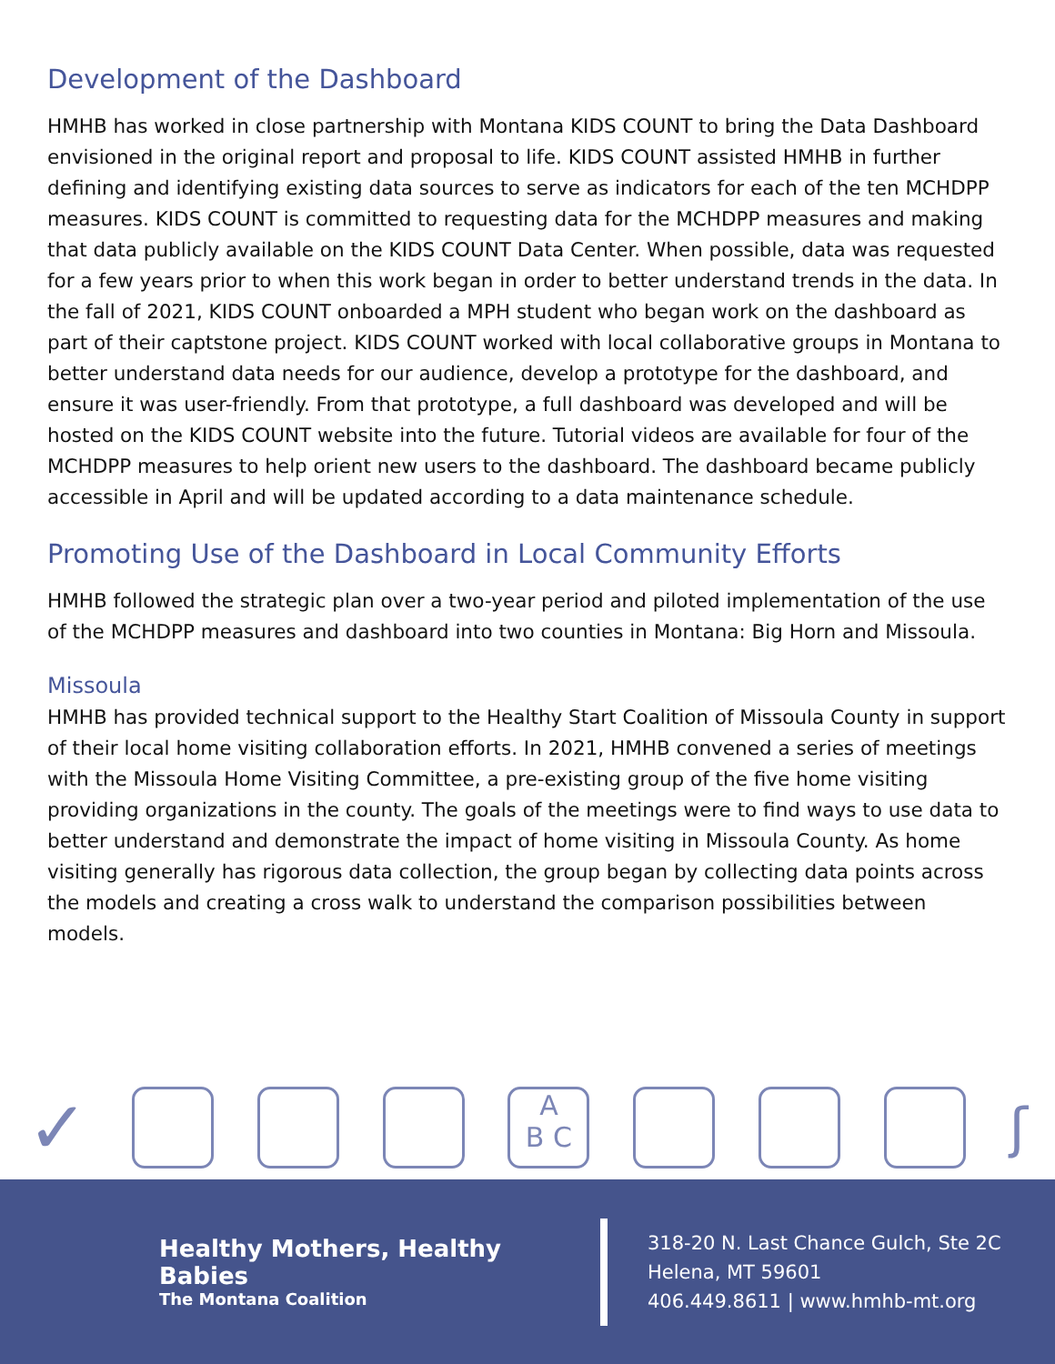Development of the Dashboard
HMHB has worked in close partnership with Montana KIDS COUNT to bring the Data Dashboard envisioned in the original report and proposal to life. KIDS COUNT assisted HMHB in further defining and identifying existing data sources to serve as indicators for each of the ten MCHDPP measures. KIDS COUNT is committed to requesting data for the MCHDPP measures and making that data publicly available on the KIDS COUNT Data Center. When possible, data was requested for a few years prior to when this work began in order to better understand trends in the data. In the fall of 2021, KIDS COUNT onboarded a MPH student who began work on the dashboard as part of their captstone project. KIDS COUNT worked with local collaborative groups in Montana to better understand data needs for our audience, develop a prototype for the dashboard, and ensure it was user-friendly. From that prototype, a full dashboard was developed and will be hosted on the KIDS COUNT website into the future. Tutorial videos are available for four of the MCHDPP measures to help orient new users to the dashboard. The dashboard became publicly accessible in April and will be updated according to a data maintenance schedule.
Promoting Use of the Dashboard in Local Community Efforts
HMHB followed the strategic plan over a two-year period and piloted implementation of the use of the MCHDPP measures and dashboard into two counties in Montana: Big Horn and Missoula.
Missoula
HMHB has provided technical support to the Healthy Start Coalition of Missoula County in support of their local home visiting collaboration efforts. In 2021, HMHB convened a series of meetings with the Missoula Home Visiting Committee, a pre-existing group of the five home visiting providing organizations in the county. The goals of the meetings were to find ways to use data to better understand and demonstrate the impact of home visiting in Missoula County. As home visiting generally has rigorous data collection, the group began by collecting data points across the models and creating a cross walk to understand the comparison possibilities between models.
✓
A
B C
ʃ
Healthy Mothers, Healthy Babies
The Montana Coalition
318-20 N. Last Chance Gulch, Ste 2C
Helena, MT 59601
406.449.8611 | www.hmhb-mt.org